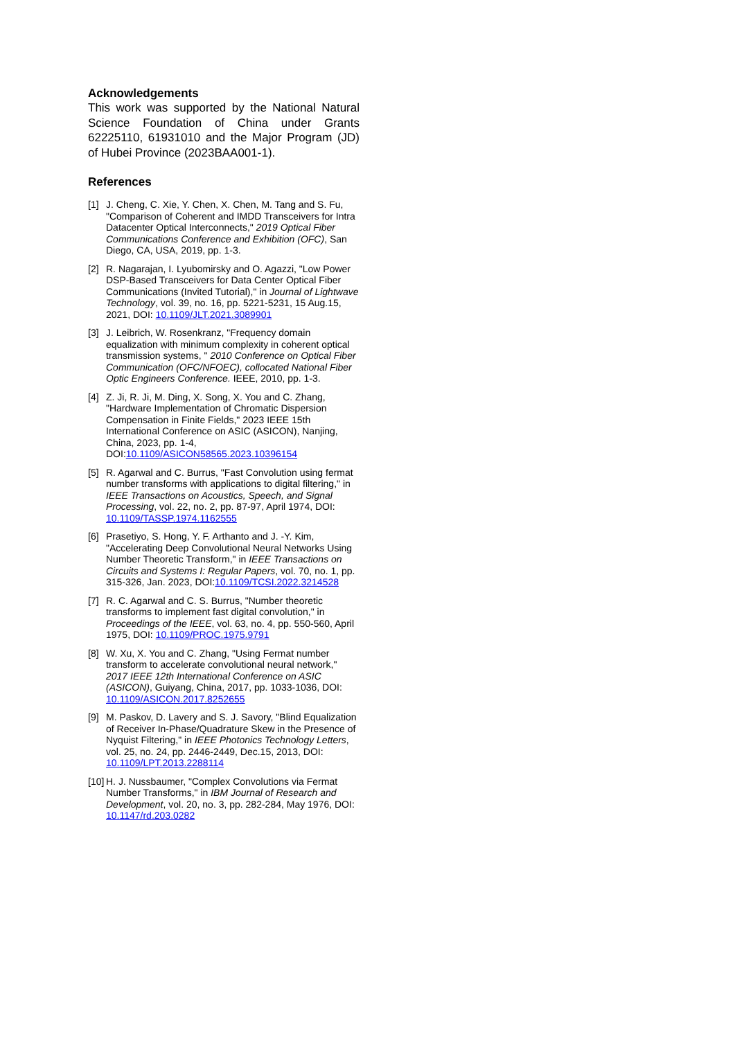Acknowledgements
This work was supported by the National Natural Science Foundation of China under Grants 62225110, 61931010 and the Major Program (JD) of Hubei Province (2023BAA001-1).
References
[1] J. Cheng, C. Xie, Y. Chen, X. Chen, M. Tang and S. Fu, "Comparison of Coherent and IMDD Transceivers for Intra Datacenter Optical Interconnects," 2019 Optical Fiber Communications Conference and Exhibition (OFC), San Diego, CA, USA, 2019, pp. 1-3.
[2] R. Nagarajan, I. Lyubomirsky and O. Agazzi, "Low Power DSP-Based Transceivers for Data Center Optical Fiber Communications (Invited Tutorial)," in Journal of Lightwave Technology, vol. 39, no. 16, pp. 5221-5231, 15 Aug.15, 2021, DOI: 10.1109/JLT.2021.3089901
[3] J. Leibrich, W. Rosenkranz, "Frequency domain equalization with minimum complexity in coherent optical transmission systems, " 2010 Conference on Optical Fiber Communication (OFC/NFOEC), collocated National Fiber Optic Engineers Conference. IEEE, 2010, pp. 1-3.
[4] Z. Ji, R. Ji, M. Ding, X. Song, X. You and C. Zhang, "Hardware Implementation of Chromatic Dispersion Compensation in Finite Fields," 2023 IEEE 15th International Conference on ASIC (ASICON), Nanjing, China, 2023, pp. 1-4, DOI:10.1109/ASICON58565.2023.10396154
[5] R. Agarwal and C. Burrus, "Fast Convolution using fermat number transforms with applications to digital filtering," in IEEE Transactions on Acoustics, Speech, and Signal Processing, vol. 22, no. 2, pp. 87-97, April 1974, DOI: 10.1109/TASSP.1974.1162555
[6] Prasetiyo, S. Hong, Y. F. Arthanto and J. -Y. Kim, "Accelerating Deep Convolutional Neural Networks Using Number Theoretic Transform," in IEEE Transactions on Circuits and Systems I: Regular Papers, vol. 70, no. 1, pp. 315-326, Jan. 2023, DOI:10.1109/TCSI.2022.3214528
[7] R. C. Agarwal and C. S. Burrus, "Number theoretic transforms to implement fast digital convolution," in Proceedings of the IEEE, vol. 63, no. 4, pp. 550-560, April 1975, DOI: 10.1109/PROC.1975.9791
[8] W. Xu, X. You and C. Zhang, "Using Fermat number transform to accelerate convolutional neural network," 2017 IEEE 12th International Conference on ASIC (ASICON), Guiyang, China, 2017, pp. 1033-1036, DOI: 10.1109/ASICON.2017.8252655
[9] M. Paskov, D. Lavery and S. J. Savory, "Blind Equalization of Receiver In-Phase/Quadrature Skew in the Presence of Nyquist Filtering," in IEEE Photonics Technology Letters, vol. 25, no. 24, pp. 2446-2449, Dec.15, 2013, DOI: 10.1109/LPT.2013.2288114
[10] H. J. Nussbaumer, "Complex Convolutions via Fermat Number Transforms," in IBM Journal of Research and Development, vol. 20, no. 3, pp. 282-284, May 1976, DOI: 10.1147/rd.203.0282